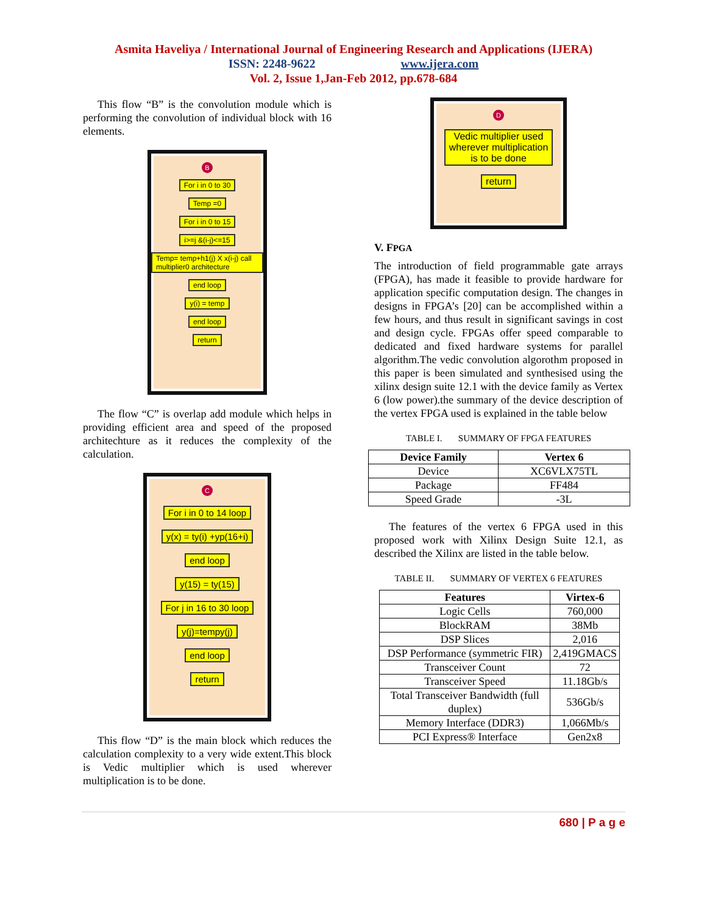Asmita Haveliya / International Journal of Engineering Research and Applications (IJERA)
ISSN: 2248-9622 www.ijera.com
Vol. 2, Issue 1,Jan-Feb 2012, pp.678-684
This flow “B” is the convolution module which is performing the convolution of individual block with 16 elements.
B
For i in 0 to 30
Temp =0
For i in 0 to 15
i>=j &(i-j)<=15
Temp= temp+h1(j) X x(i-j) call multiplier0 architecture
end loop
y(i) = temp
end loop
return
The flow “C” is overlap add module which helps in providing efficient area and speed of the proposed architechture as it reduces the complexity of the calculation.
C
For i in 0 to 14 loop
y(x) = ty(i) +yp(16+i)
end loop
y(15) = ty(15)
For j in 16 to 30 loop
y(j)=tempy(j)
end loop
return
This flow “D” is the main block which reduces the calculation complexity to a very wide extent.This block is Vedic multiplier which is used wherever multiplication is to be done.
D
Vedic multiplier used
wherever multiplication
is to be done
return
V. FPGA
The introduction of field programmable gate arrays (FPGA), has made it feasible to provide hardware for application specific computation design. The changes in designs in FPGA’s [20] can be accomplished within a few hours, and thus result in significant savings in cost and design cycle. FPGAs offer speed comparable to dedicated and fixed hardware systems for parallel algorithm.The vedic convolution algorothm proposed in this paper is been simulated and synthesised using the xilinx design suite 12.1 with the device family as Vertex 6 (low power).the summary of the device description of the vertex FPGA used is explained in the table below
TABLE I. SUMMARY OF FPGA FEATURES
| Device Family | Vertex 6 |
| --- | --- |
| Device | XC6VLX75TL |
| Package | FF484 |
| Speed Grade | -3L |
The features of the vertex 6 FPGA used in this proposed work with Xilinx Design Suite 12.1, as described the Xilinx are listed in the table below.
TABLE II. SUMMARY OF VERTEX 6 FEATURES
| Features | Virtex-6 |
| --- | --- |
| Logic Cells | 760,000 |
| BlockRAM | 38Mb |
| DSP Slices | 2,016 |
| DSP Performance (symmetric FIR) | 2,419GMACS |
| Transceiver Count | 72 |
| Transceiver Speed | 11.18Gb/s |
| Total Transceiver Bandwidth (full duplex) | 536Gb/s |
| Memory Interface (DDR3) | 1,066Mb/s |
| PCI Express® Interface | Gen2x8 |
680 | P a g e